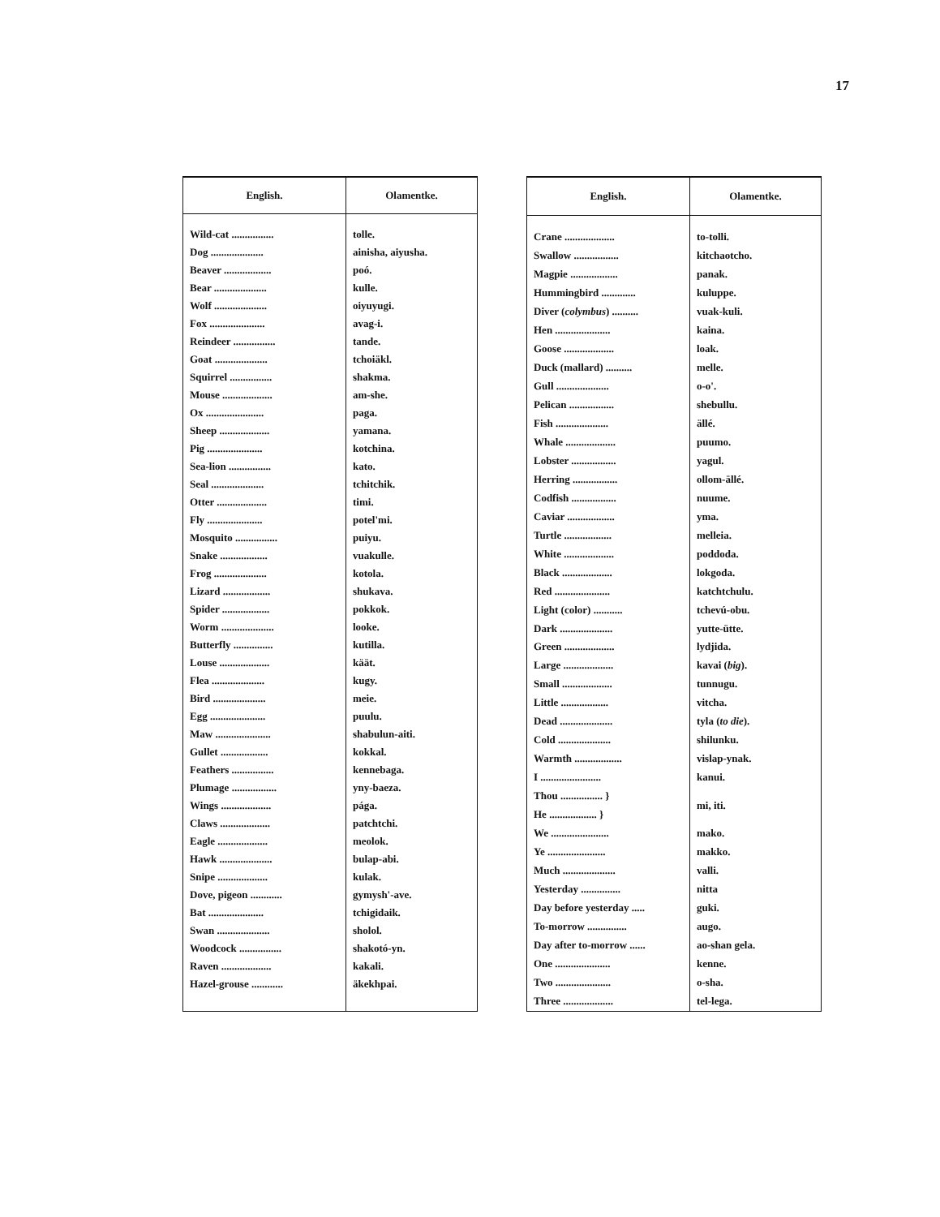17
| English. | Olamentke. |
| --- | --- |
| Wild-cat ................ | tolle. |
| Dog .................... | ainisha, aiyusha. |
| Beaver .................. | poó. |
| Bear .................... | kulle. |
| Wolf .................... | oiyuyugi. |
| Fox ..................... | avag-i. |
| Reindeer ................ | tande. |
| Goat .................... | tchoiäkl. |
| Squirrel ................ | shakma. |
| Mouse ................... | am-she. |
| Ox ...................... | paga. |
| Sheep ................... | yamana. |
| Pig ..................... | kotchina. |
| Sea-lion ................ | kato. |
| Seal .................... | tchitchik. |
| Otter ................... | timi. |
| Fly ..................... | potel'mi. |
| Mosquito ................ | puiyu. |
| Snake .................. | vuakulle. |
| Frog .................... | kotola. |
| Lizard .................. | shukava. |
| Spider .................. | pokkok. |
| Worm .................... | looke. |
| Butterfly ............... | kutilla. |
| Louse ................... | käät. |
| Flea .................... | kugy. |
| Bird .................... | meie. |
| Egg ..................... | puulu. |
| Maw ..................... | shabulun-aiti. |
| Gullet .................. | kokkal. |
| Feathers ................ | kennebaga. |
| Plumage ................. | yny-baeza. |
| Wings ................... | pága. |
| Claws ................... | patchtchi. |
| Eagle ................... | meolok. |
| Hawk .................... | bulap-abi. |
| Snipe ................... | kulak. |
| Dove, pigeon ............ | gymysh'-ave. |
| Bat ..................... | tchigidaik. |
| Swan .................... | sholol. |
| Woodcock ................ | shakotó-yn. |
| Raven ................... | kakali. |
| Hazel-grouse ............ | äkekhpai. |
| English. | Olamentke. |
| --- | --- |
| Crane ................... | to-tolli. |
| Swallow ................. | kitchaotcho. |
| Magpie .................. | panak. |
| Hummingbird ............. | kuluppe. |
| Diver ( colymbus ) .......... | vuak-kuli. |
| Hen ..................... | kaina. |
| Goose ................... | loak. |
| Duck (mallard) .......... | melle. |
| Gull .................... | o-o'. |
| Pelican ................. | shebullu. |
| Fish .................... | ällé. |
| Whale ................... | puumo. |
| Lobster ................. | yagul. |
| Herring ................. | ollom-ällé. |
| Codfish ................. | nuume. |
| Caviar .................. | yma. |
| Turtle .................. | melleia. |
| White ................... | poddoda. |
| Black ................... | lokgoda. |
| Red ..................... | katchtchulu. |
| Light (color) ........... | tchevú-obu. |
| Dark .................... | yutte-ütte. |
| Green ................... | lydjida. |
| Large ................... | kavai ( big ). |
| Small ................... | tunnugu. |
| Little .................. | vitcha. |
| Dead .................... | tyla ( to die ). |
| Cold .................... | shilunku. |
| Warmth .................. | vislap-ynak. |
| I ....................... | kanui. |
| Thou ................ } | mi, iti. |
| He .................. } | |
| We ...................... | mako. |
| Ye ...................... | makko. |
| Much .................... | valli. |
| Yesterday ............... | nitta |
| Day before yesterday ..... | guki. |
| To-morrow ............... | augo. |
| Day after to-morrow ...... | ao-shan gela. |
| One ..................... | kenne. |
| Two ..................... | o-sha. |
| Three ................... | tel-lega. |